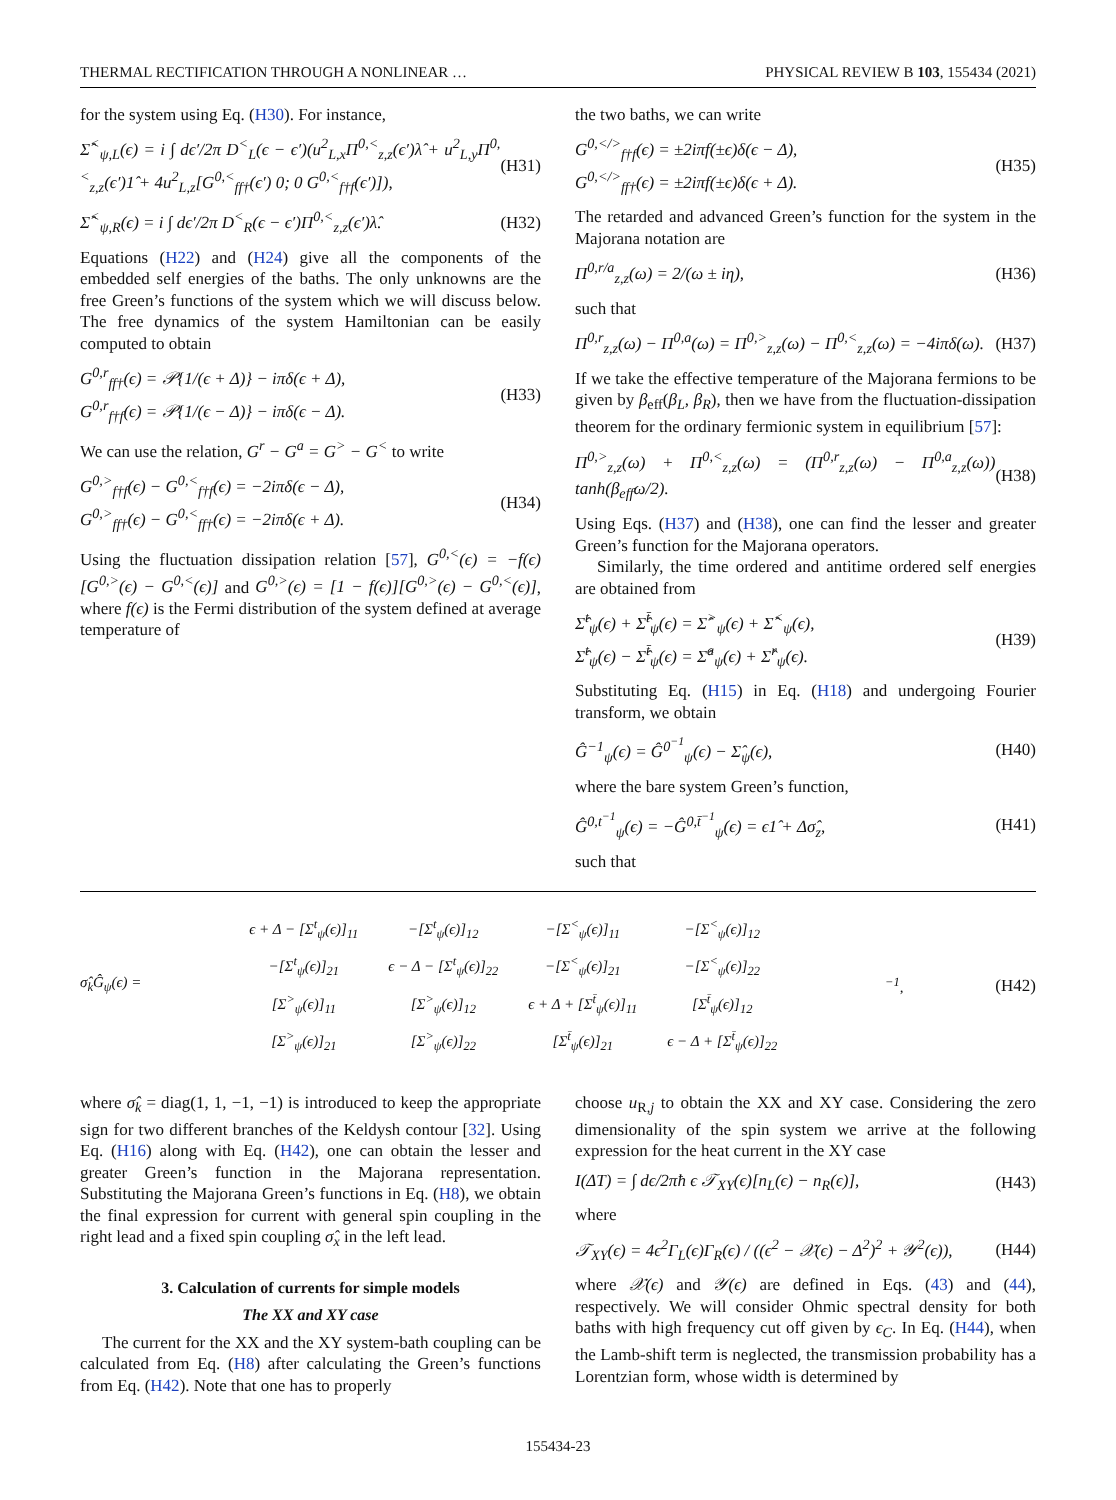THERMAL RECTIFICATION THROUGH A NONLINEAR … PHYSICAL REVIEW B 103, 155434 (2021)
for the system using Eq. (H30). For instance,
Σ̂<sup><</sup><sub>ψ,L</sub>(ϵ) = i ∫ dϵ′/2π D<sup><</sup><sub>L</sub>(ϵ − ϵ′)(u<sup>2</sup><sub>L,x</sub>Π<sup>0,<</sup><sub>z,z</sub>(ϵ′)λ̂ + u<sup>2</sup><sub>L,y</sub>Π<sup>0,<</sup><sub>z,z</sub>(ϵ′)1̂ + 4u<sup>2</sup><sub>L,z</sub>[G<sup>0,<</sup><sub>ff†</sub>(ϵ′) 0; 0 G<sup>0,<</sup><sub>f†f</sub>(ϵ′)]), (H31)
Σ̂<sup><</sup><sub>ψ,R</sub>(ϵ) = i ∫ dϵ′/2π D<sup><</sup><sub>R</sub>(ϵ − ϵ′)Π<sup>0,<</sup><sub>z,z</sub>(ϵ′)λ̂. (H32)
Equations (H22) and (H24) give all the components of the embedded self energies of the baths. The only unknowns are the free Green’s functions of the system which we will discuss below. The free dynamics of the system Hamiltonian can be easily computed to obtain
G<sup>0,r</sup><sub>ff†</sub>(ϵ) = 𝒫{1/(ϵ + Δ)} − iπδ(ϵ + Δ),
G<sup>0,r</sup><sub>f†f</sub>(ϵ) = 𝒫{1/(ϵ − Δ)} − iπδ(ϵ − Δ). (H33)
We can use the relation, G<sup>r</sup> − G<sup>a</sup> = G<sup>></sup> − G<sup><</sup> to write
G<sup>0,></sup><sub>f†f</sub>(ϵ) − G<sup>0,<</sup><sub>f†f</sub>(ϵ) = −2iπδ(ϵ − Δ),
G<sup>0,></sup><sub>ff†</sub>(ϵ) − G<sup>0,<</sup><sub>ff†</sub>(ϵ) = −2iπδ(ϵ + Δ). (H34)
Using the fluctuation dissipation relation [57], G<sup>0,<</sup>(ϵ) = −f(ϵ)[G<sup>0,></sup>(ϵ) − G<sup>0,<</sup>(ϵ)] and G<sup>0,></sup>(ϵ) = [1 − f(ϵ)][G<sup>0,></sup>(ϵ) − G<sup>0,<</sup>(ϵ)], where f(ϵ) is the Fermi distribution of the system defined at average temperature of
the two baths, we can write
G<sup>0,</></sup><sub>f†f</sub>(ϵ) = ±2iπf(±ϵ)δ(ϵ − Δ),
G<sup>0,</></sup><sub>ff†</sub>(ϵ) = ±2iπf(±ϵ)δ(ϵ + Δ). (H35)
The retarded and advanced Green’s function for the system in the Majorana notation are
Π<sup>0,r/a</sup><sub>z,z</sub>(ω) = 2/(ω ± iη), (H36)
such that
Π<sup>0,r</sup><sub>z,z</sub>(ω) − Π<sup>0,a</sup>(ω) = Π<sup>0,></sup><sub>z,z</sub>(ω) − Π<sup>0,<</sup><sub>z,z</sub>(ω) = −4iπδ(ω). (H37)
If we take the effective temperature of the Majorana fermions to be given by β<sub>eff</sub>(β<sub>L</sub>, β<sub>R</sub>), then we have from the fluctuation-dissipation theorem for the ordinary fermionic system in equilibrium [57]:
Π<sup>0,></sup><sub>z,z</sub>(ω) + Π<sup>0,<</sup><sub>z,z</sub>(ω) = (Π<sup>0,r</sup><sub>z,z</sub>(ω) − Π<sup>0,a</sup><sub>z,z</sub>(ω)) tanh(β<sub>eff</sub>ω/2). (H38)
Using Eqs. (H37) and (H38), one can find the lesser and greater Green’s function for the Majorana operators.
Similarly, the time ordered and antitime ordered self energies are obtained from
Σ̂<sup>t</sup><sub>ψ</sub>(ϵ) + Σ̂<sup>t̄</sup><sub>ψ</sub>(ϵ) = Σ̂<sup>></sup><sub>ψ</sub>(ϵ) + Σ̂<sup><</sup><sub>ψ</sub>(ϵ),
Σ̂<sup>t</sup><sub>ψ</sub>(ϵ) − Σ̂<sup>t̄</sup><sub>ψ</sub>(ϵ) = Σ̂<sup>a</sup><sub>ψ</sub>(ϵ) + Σ̂<sup>r</sup><sub>ψ</sub>(ϵ). (H39)
Substituting Eq. (H15) in Eq. (H18) and undergoing Fourier transform, we obtain
Ĝ<sup>−1</sup><sub>ψ</sub>(ϵ) = Ĝ<sup>0<sup>−1</sup></sup><sub>ψ</sub>(ϵ) − Σ̂<sub>ψ</sub>(ϵ), (H40)
where the bare system Green’s function,
Ĝ<sup>0,t<sup>−1</sup></sup><sub>ψ</sub>(ϵ) = −Ĝ<sup>0,t̄<sup>−1</sup></sup><sub>ψ</sub>(ϵ) = ϵ1̂ + Δσ̂<sub>z</sub>, (H41)
such that
σ̂<sub>k</sub>Ĝ<sub>ψ</sub>(ϵ) =
| ϵ + Δ − [Σ<sup>t</sup><sub>ψ</sub>(ϵ)]<sub>11</sub> | −[Σ<sup>t</sup><sub>ψ</sub>(ϵ)]<sub>12</sub> | −[Σ<sup><</sup><sub>ψ</sub>(ϵ)]<sub>11</sub> | −[Σ<sup><</sup><sub>ψ</sub>(ϵ)]<sub>12</sub> |
| −[Σ<sup>t</sup><sub>ψ</sub>(ϵ)]<sub>21</sub> | ϵ − Δ − [Σ<sup>t</sup><sub>ψ</sub>(ϵ)]<sub>22</sub> | −[Σ<sup><</sup><sub>ψ</sub>(ϵ)]<sub>21</sub> | −[Σ<sup><</sup><sub>ψ</sub>(ϵ)]<sub>22</sub> |
| [Σ<sup>></sup><sub>ψ</sub>(ϵ)]<sub>11</sub> | [Σ<sup>></sup><sub>ψ</sub>(ϵ)]<sub>12</sub> | ϵ + Δ + [Σ<sup>t̄</sup><sub>ψ</sub>(ϵ)]<sub>11</sub> | [Σ<sup>t̄</sup><sub>ψ</sub>(ϵ)]<sub>12</sub> |
| [Σ<sup>></sup><sub>ψ</sub>(ϵ)]<sub>21</sub> | [Σ<sup>></sup><sub>ψ</sub>(ϵ)]<sub>22</sub> | [Σ<sup>t̄</sup><sub>ψ</sub>(ϵ)]<sub>21</sub> | ϵ − Δ + [Σ<sup>t̄</sup><sub>ψ</sub>(ϵ)]<sub>22</sub> |
<sup>−1</sup>, (H42)
where σ̂<sub>k</sub> = diag(1, 1, −1, −1) is introduced to keep the appropriate sign for two different branches of the Keldysh contour [32]. Using Eq. (H16) along with Eq. (H42), one can obtain the lesser and greater Green’s function in the Majorana representation. Substituting the Majorana Green’s functions in Eq. (H8), we obtain the final expression for current with general spin coupling in the right lead and a fixed spin coupling σ̂<sub>x</sub> in the left lead.
3. Calculation of currents for simple models
The XX and XY case
The current for the XX and the XY system-bath coupling can be calculated from Eq. (H8) after calculating the Green’s functions from Eq. (H42). Note that one has to properly
choose u<sub>R,j</sub> to obtain the XX and XY case. Considering the zero dimensionality of the spin system we arrive at the following expression for the heat current in the XY case
I(ΔT) = ∫ dϵ/2πħ ϵ 𝒯<sub>XY</sub>(ϵ)[n<sub>L</sub>(ϵ) − n<sub>R</sub>(ϵ)], (H43)
where
𝒯<sub>XY</sub>(ϵ) = 4ϵ<sup>2</sup>Γ<sub>L</sub>(ϵ)Γ<sub>R</sub>(ϵ) / ((ϵ<sup>2</sup> − 𝒳(ϵ) − Δ<sup>2</sup>)<sup>2</sup> + 𝒴<sup>2</sup>(ϵ)), (H44)
where 𝒳(ϵ) and 𝒴(ϵ) are defined in Eqs. (43) and (44), respectively. We will consider Ohmic spectral density for both baths with high frequency cut off given by ϵ<sub>C</sub>. In Eq. (H44), when the Lamb-shift term is neglected, the transmission probability has a Lorentzian form, whose width is determined by
155434-23